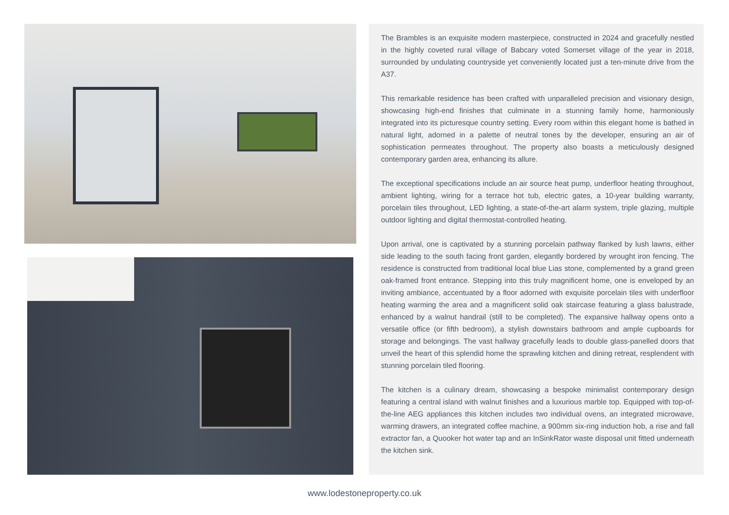The Brambles is an exquisite modern masterpiece, constructed in 2024 and gracefully nestled in the highly coveted rural village of Babcary voted Somerset village of the year in 2018, surrounded by undulating countryside yet conveniently located just a ten-minute drive from the A37.
This remarkable residence has been crafted with unparalleled precision and visionary design, showcasing high-end finishes that culminate in a stunning family home, harmoniously integrated into its picturesque country setting. Every room within this elegant home is bathed in natural light, adorned in a palette of neutral tones by the developer, ensuring an air of sophistication permeates throughout. The property also boasts a meticulously designed contemporary garden area, enhancing its allure.
The exceptional specifications include an air source heat pump, underfloor heating throughout, ambient lighting, wiring for a terrace hot tub, electric gates, a 10-year building warranty, porcelain tiles throughout, LED lighting, a state-of-the-art alarm system, triple glazing, multiple outdoor lighting and digital thermostat-controlled heating.
Upon arrival, one is captivated by a stunning porcelain pathway flanked by lush lawns, either side leading to the south facing front garden, elegantly bordered by wrought iron fencing. The residence is constructed from traditional local blue Lias stone, complemented by a grand green oak-framed front entrance. Stepping into this truly magnificent home, one is enveloped by an inviting ambiance, accentuated by a floor adorned with exquisite porcelain tiles with underfloor heating warming the area and a magnificent solid oak staircase featuring a glass balustrade, enhanced by a walnut handrail (still to be completed). The expansive hallway opens onto a versatile office (or fifth bedroom), a stylish downstairs bathroom and ample cupboards for storage and belongings. The vast hallway gracefully leads to double glass-panelled doors that unveil the heart of this splendid home the sprawling kitchen and dining retreat, resplendent with stunning porcelain tiled flooring.
The kitchen is a culinary dream, showcasing a bespoke minimalist contemporary design featuring a central island with walnut finishes and a luxurious marble top. Equipped with top-of-the-line AEG appliances this kitchen includes two individual ovens, an integrated microwave, warming drawers, an integrated coffee machine, a 900mm six-ring induction hob, a rise and fall extractor fan, a Quooker hot water tap and an InSinkRator waste disposal unit fitted underneath the kitchen sink.
www.lodestoneproperty.co.uk